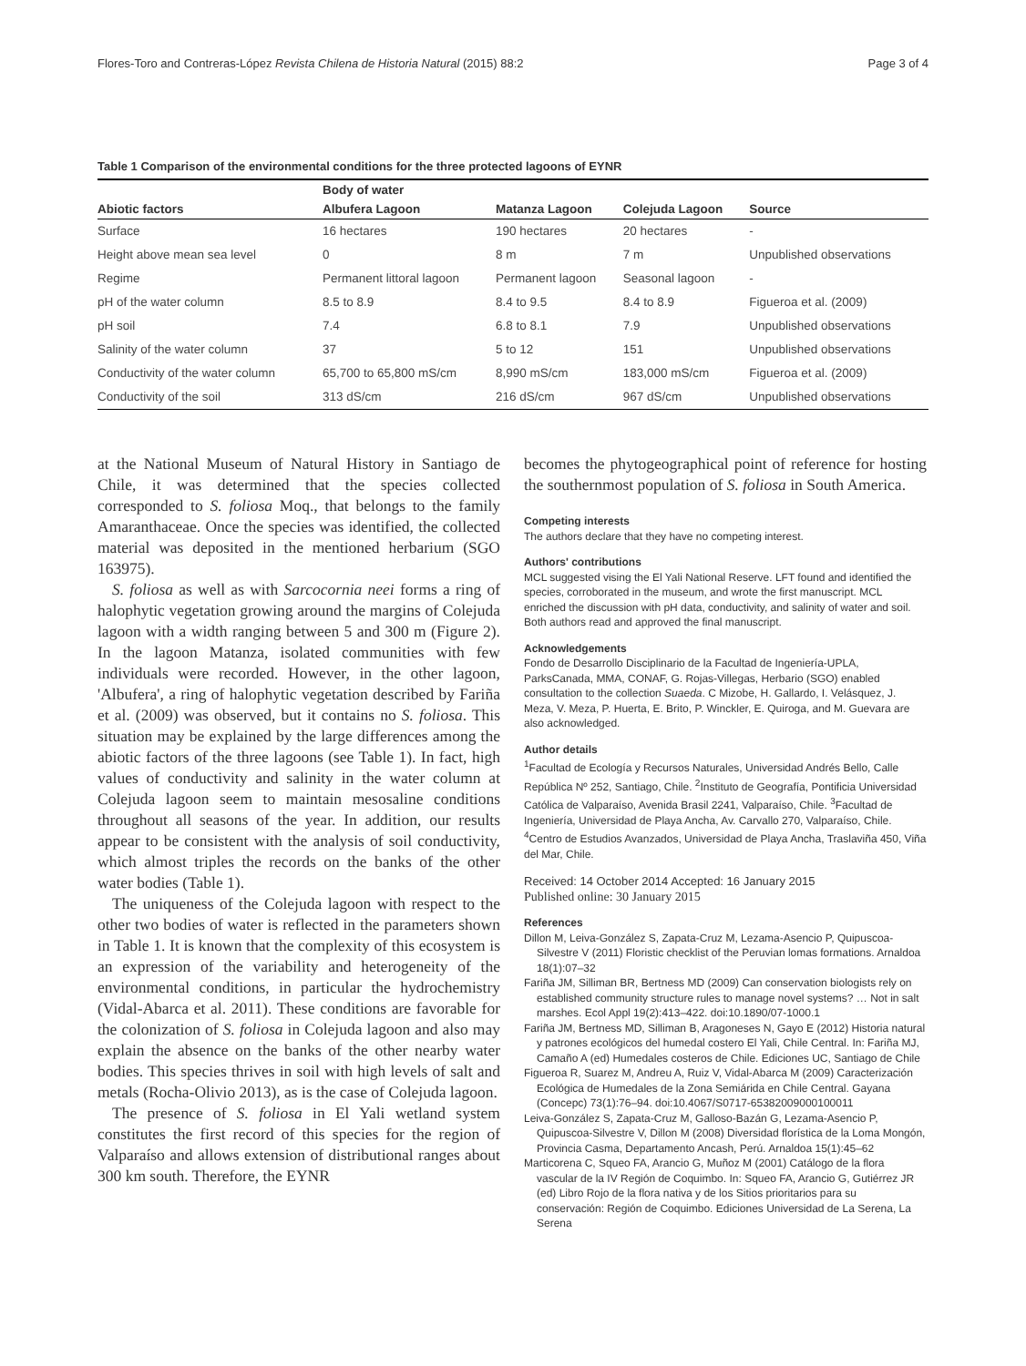Flores-Toro and Contreras-López Revista Chilena de Historia Natural (2015) 88:2 Page 3 of 4
Table 1 Comparison of the environmental conditions for the three protected lagoons of EYNR
| Abiotic factors | Body of water | | | Source |
| --- | --- | --- | --- | --- |
| | Albufera Lagoon | Matanza Lagoon | Colejuda Lagoon | |
| Surface | 16 hectares | 190 hectares | 20 hectares | - |
| Height above mean sea level | 0 | 8 m | 7 m | Unpublished observations |
| Regime | Permanent littoral lagoon | Permanent lagoon | Seasonal lagoon | - |
| pH of the water column | 8.5 to 8.9 | 8.4 to 9.5 | 8.4 to 8.9 | Figueroa et al. (2009) |
| pH soil | 7.4 | 6.8 to 8.1 | 7.9 | Unpublished observations |
| Salinity of the water column | 37 | 5 to 12 | 151 | Unpublished observations |
| Conductivity of the water column | 65,700 to 65,800 mS/cm | 8,990 mS/cm | 183,000 mS/cm | Figueroa et al. (2009) |
| Conductivity of the soil | 313 dS/cm | 216 dS/cm | 967 dS/cm | Unpublished observations |
at the National Museum of Natural History in Santiago de Chile, it was determined that the species collected corresponded to S. foliosa Moq., that belongs to the family Amaranthaceae. Once the species was identified, the collected material was deposited in the mentioned herbarium (SGO 163975).
S. foliosa as well as with Sarcocornia neei forms a ring of halophytic vegetation growing around the margins of Colejuda lagoon with a width ranging between 5 and 300 m (Figure 2). In the lagoon Matanza, isolated communities with few individuals were recorded. However, in the other lagoon, 'Albufera', a ring of halophytic vegetation described by Fariña et al. (2009) was observed, but it contains no S. foliosa. This situation may be explained by the large differences among the abiotic factors of the three lagoons (see Table 1). In fact, high values of conductivity and salinity in the water column at Colejuda lagoon seem to maintain mesosaline conditions throughout all seasons of the year. In addition, our results appear to be consistent with the analysis of soil conductivity, which almost triples the records on the banks of the other water bodies (Table 1).
The uniqueness of the Colejuda lagoon with respect to the other two bodies of water is reflected in the parameters shown in Table 1. It is known that the complexity of this ecosystem is an expression of the variability and heterogeneity of the environmental conditions, in particular the hydrochemistry (Vidal-Abarca et al. 2011). These conditions are favorable for the colonization of S. foliosa in Colejuda lagoon and also may explain the absence on the banks of the other nearby water bodies. This species thrives in soil with high levels of salt and metals (Rocha-Olivio 2013), as is the case of Colejuda lagoon.
The presence of S. foliosa in El Yali wetland system constitutes the first record of this species for the region of Valparaíso and allows extension of distributional ranges about 300 km south. Therefore, the EYNR
becomes the phytogeographical point of reference for hosting the southernmost population of S. foliosa in South America.
Competing interests
The authors declare that they have no competing interest.
Authors' contributions
MCL suggested vising the El Yali National Reserve. LFT found and identified the species, corroborated in the museum, and wrote the first manuscript. MCL enriched the discussion with pH data, conductivity, and salinity of water and soil. Both authors read and approved the final manuscript.
Acknowledgements
Fondo de Desarrollo Disciplinario de la Facultad de Ingeniería-UPLA, ParksCanada, MMA, CONAF, G. Rojas-Villegas, Herbario (SGO) enabled consultation to the collection Suaeda. C Mizobe, H. Gallardo, I. Velásquez, J. Meza, V. Meza, P. Huerta, E. Brito, P. Winckler, E. Quiroga, and M. Guevara are also acknowledged.
Author details
<sup>1</sup> Facultad de Ecología y Recursos Naturales, Universidad Andrés Bello, Calle República Nº 252, Santiago, Chile. <sup>2</sup>Instituto de Geografía, Pontificia Universidad Católica de Valparaíso, Avenida Brasil 2241, Valparaíso, Chile. <sup>3</sup>Facultad de Ingeniería, Universidad de Playa Ancha, Av. Carvallo 270, Valparaíso, Chile. <sup>4</sup>Centro de Estudios Avanzados, Universidad de Playa Ancha, Traslaviña 450, Viña del Mar, Chile.
Received: 14 October 2014 Accepted: 16 January 2015
Published online: 30 January 2015
References
Dillon M, Leiva-González S, Zapata-Cruz M, Lezama-Asencio P, Quipuscoa-Silvestre V (2011) Floristic checklist of the Peruvian lomas formations. Arnaldoa 18(1):07–32
Fariña JM, Silliman BR, Bertness MD (2009) Can conservation biologists rely on established community structure rules to manage novel systems? … Not in salt marshes. Ecol Appl 19(2):413–422. doi:10.1890/07-1000.1
Fariña JM, Bertness MD, Silliman B, Aragoneses N, Gayo E (2012) Historia natural y patrones ecológicos del humedal costero El Yali, Chile Central. In: Fariña MJ, Camaño A (ed) Humedales costeros de Chile. Ediciones UC, Santiago de Chile
Figueroa R, Suarez M, Andreu A, Ruiz V, Vidal-Abarca M (2009) Caracterización Ecológica de Humedales de la Zona Semiárida en Chile Central. Gayana (Concepc) 73(1):76–94. doi:10.4067/S0717-65382009000100011
Leiva-González S, Zapata-Cruz M, Galloso-Bazán G, Lezama-Asencio P, Quipuscoa-Silvestre V, Dillon M (2008) Diversidad florística de la Loma Mongón, Provincia Casma, Departamento Ancash, Perú. Arnaldoa 15(1):45–62
Marticorena C, Squeo FA, Arancio G, Muñoz M (2001) Catálogo de la flora vascular de la IV Región de Coquimbo. In: Squeo FA, Arancio G, Gutiérrez JR (ed) Libro Rojo de la flora nativa y de los Sitios prioritarios para su conservación: Región de Coquimbo. Ediciones Universidad de La Serena, La Serena